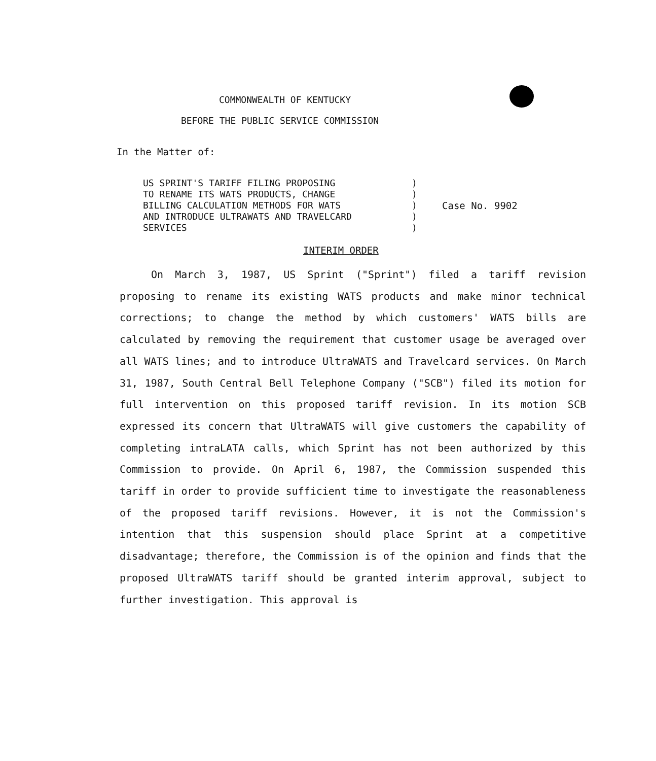COMMONWEALTH OF KENTUCKY
BEFORE THE PUBLIC SERVICE COMMISSION
In the Matter of:
US SPRINT'S TARIFF FILING PROPOSING
TO RENAME ITS WATS PRODUCTS, CHANGE
BILLING CALCULATION METHODS FOR WATS
AND INTRODUCE ULTRAWATS AND TRAVELCARD
SERVICES
)
)
)
)
)
Case No. 9902
INTERIM ORDER
On March 3, 1987, US Sprint ("Sprint") filed a tariff revision proposing to rename its existing WATS products and make minor technical corrections; to change the method by which customers' WATS bills are calculated by removing the requirement that customer usage be averaged over all WATS lines; and to introduce UltraWATS and Travelcard services. On March 31, 1987, South Central Bell Telephone Company ("SCB") filed its motion for full intervention on this proposed tariff revision. In its motion SCB expressed its concern that UltraWATS will give customers the capability of completing intraLATA calls, which Sprint has not been authorized by this Commission to provide. On April 6, 1987, the Commission suspended this tariff in order to provide sufficient time to investigate the reasonableness of the proposed tariff revisions. However, it is not the Commission's intention that this suspension should place Sprint at a competitive disadvantage; therefore, the Commission is of the opinion and finds that the proposed UltraWATS tariff should be granted interim approval, subject to further investigation. This approval is